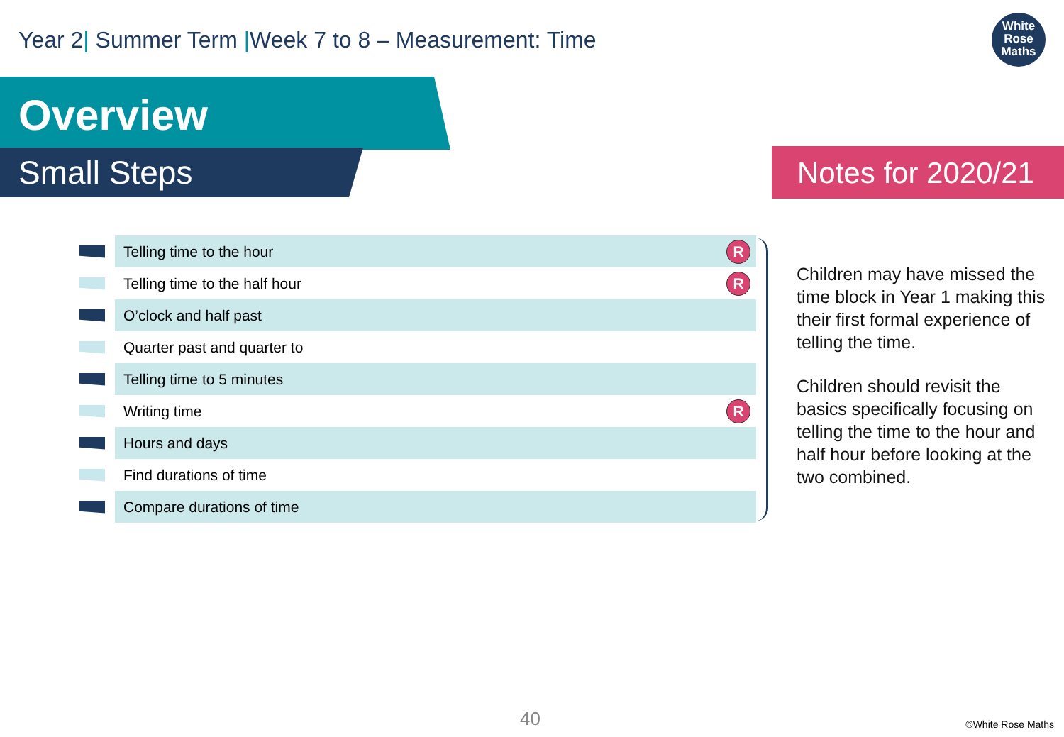Year 2| Summer Term |Week 7 to 8 – Measurement: Time
White
Rose
Maths
Overview
Small Steps Notes for 2020/21
| | Telling time to the hour | R |
| | Telling time to the half hour | R |
| | O’clock and half past | |
| | Quarter past and quarter to | |
| | Telling time to 5 minutes | |
| | Writing time | R |
| | Hours and days | |
| | Find durations of time | |
| | Compare durations of time | |
Children may have missed the time block in Year 1 making this their first formal experience of telling the time.
Children should revisit the basics specifically focusing on telling the time to the hour and half hour before looking at the two combined.
40 ©White Rose Maths